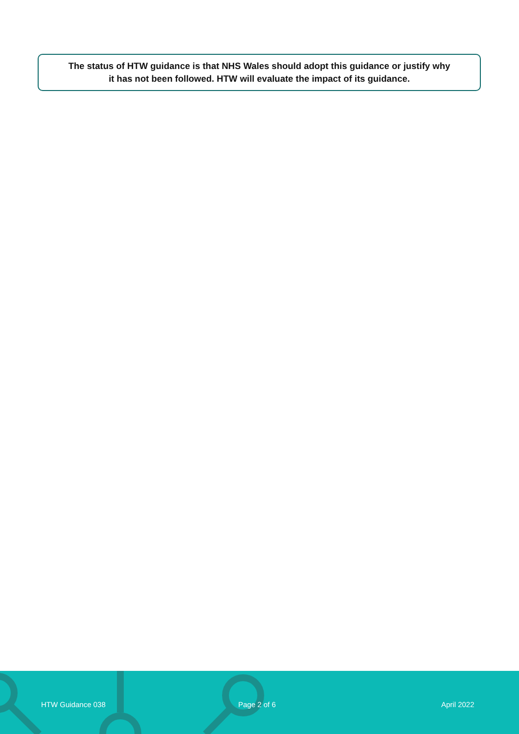The status of HTW guidance is that NHS Wales should adopt this guidance or justify why
it has not been followed. HTW will evaluate the impact of its guidance.
HTW Guidance 038 Page 2 of 6 April 2022